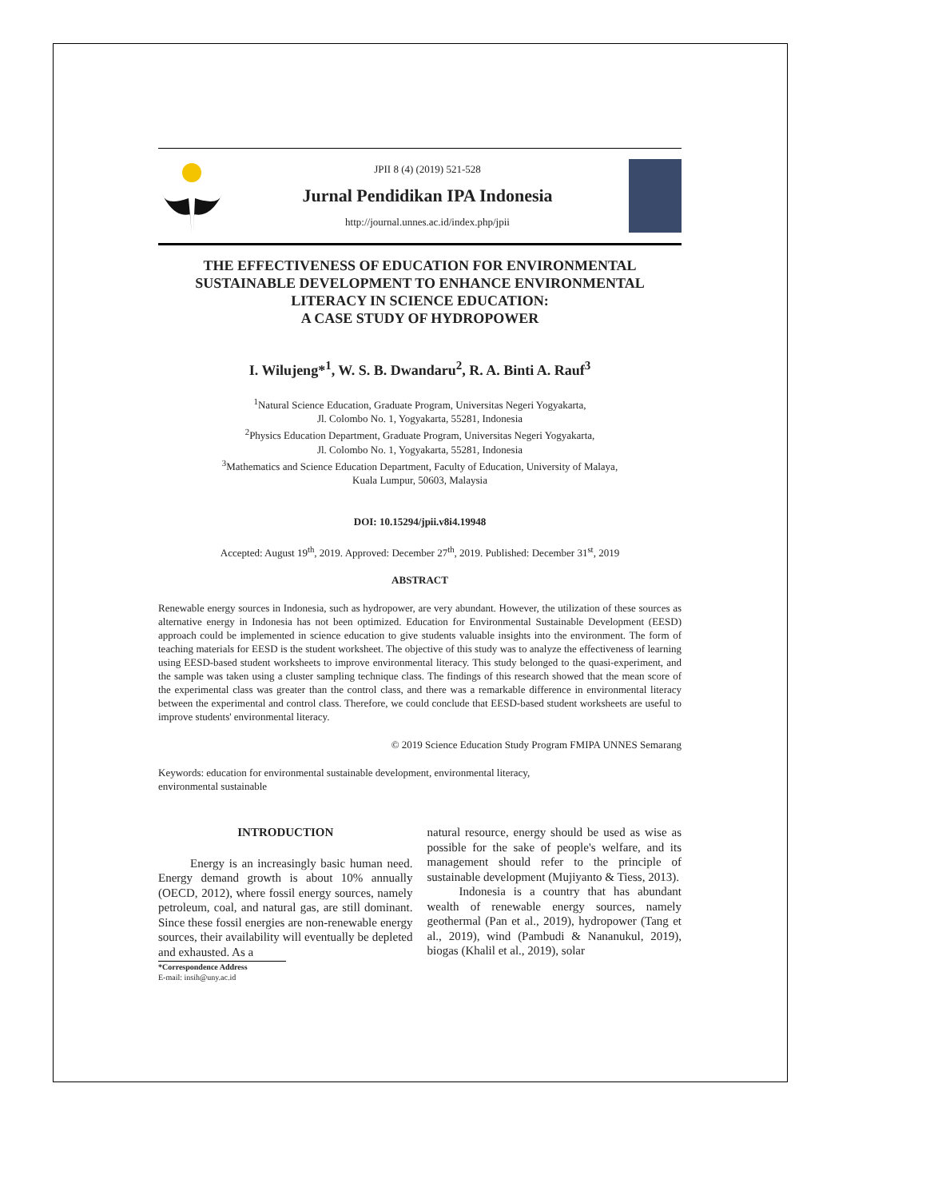JPII 8 (4) (2019) 521-528
Jurnal Pendidikan IPA Indonesia
http://journal.unnes.ac.id/index.php/jpii
THE EFFECTIVENESS OF EDUCATION FOR ENVIRONMENTAL SUSTAINABLE DEVELOPMENT TO ENHANCE ENVIRONMENTAL LITERACY IN SCIENCE EDUCATION:
A CASE STUDY OF HYDROPOWER
I. Wilujeng*<sup>1</sup>, W. S. B. Dwandaru<sup>2</sup>, R. A. Binti A. Rauf<sup>3</sup>
<sup>1</sup> Natural Science Education, Graduate Program, Universitas Negeri Yogyakarta,
Jl. Colombo No. 1, Yogyakarta, 55281, Indonesia
<sup>2</sup> Physics Education Department, Graduate Program, Universitas Negeri Yogyakarta,
Jl. Colombo No. 1, Yogyakarta, 55281, Indonesia
<sup>3</sup> Mathematics and Science Education Department, Faculty of Education, University of Malaya,
Kuala Lumpur, 50603, Malaysia
DOI: 10.15294/jpii.v8i4.19948
Accepted: August 19<sup>th</sup>, 2019. Approved: December 27<sup>th</sup>, 2019. Published: December 31<sup>st</sup>, 2019
ABSTRACT
Renewable energy sources in Indonesia, such as hydropower, are very abundant. However, the utilization of these sources as alternative energy in Indonesia has not been optimized. Education for Environmental Sustainable Development (EESD) approach could be implemented in science education to give students valuable insights into the environment. The form of teaching materials for EESD is the student worksheet. The objective of this study was to analyze the effectiveness of learning using EESD-based student worksheets to improve environmental literacy. This study belonged to the quasi-experiment, and the sample was taken using a cluster sampling technique class. The findings of this research showed that the mean score of the experimental class was greater than the control class, and there was a remarkable difference in environmental literacy between the experimental and control class. Therefore, we could conclude that EESD-based student worksheets are useful to improve students' environmental literacy.
© 2019 Science Education Study Program FMIPA UNNES Semarang
Keywords: education for environmental sustainable development, environmental literacy,
environmental sustainable
INTRODUCTION
Energy is an increasingly basic human need. Energy demand growth is about 10% annually (OECD, 2012), where fossil energy sources, namely petroleum, coal, and natural gas, are still dominant. Since these fossil energies are non-renewable energy sources, their availability will eventually be depleted and exhausted. As a
*Correspondence Address
E-mail: insih@uny.ac.id
natural resource, energy should be used as wise as possible for the sake of people's welfare, and its management should refer to the principle of sustainable development (Mujiyanto & Tiess, 2013).
Indonesia is a country that has abundant wealth of renewable energy sources, namely geothermal (Pan et al., 2019), hydropower (Tang et al., 2019), wind (Pambudi & Nananukul, 2019), biogas (Khalil et al., 2019), solar